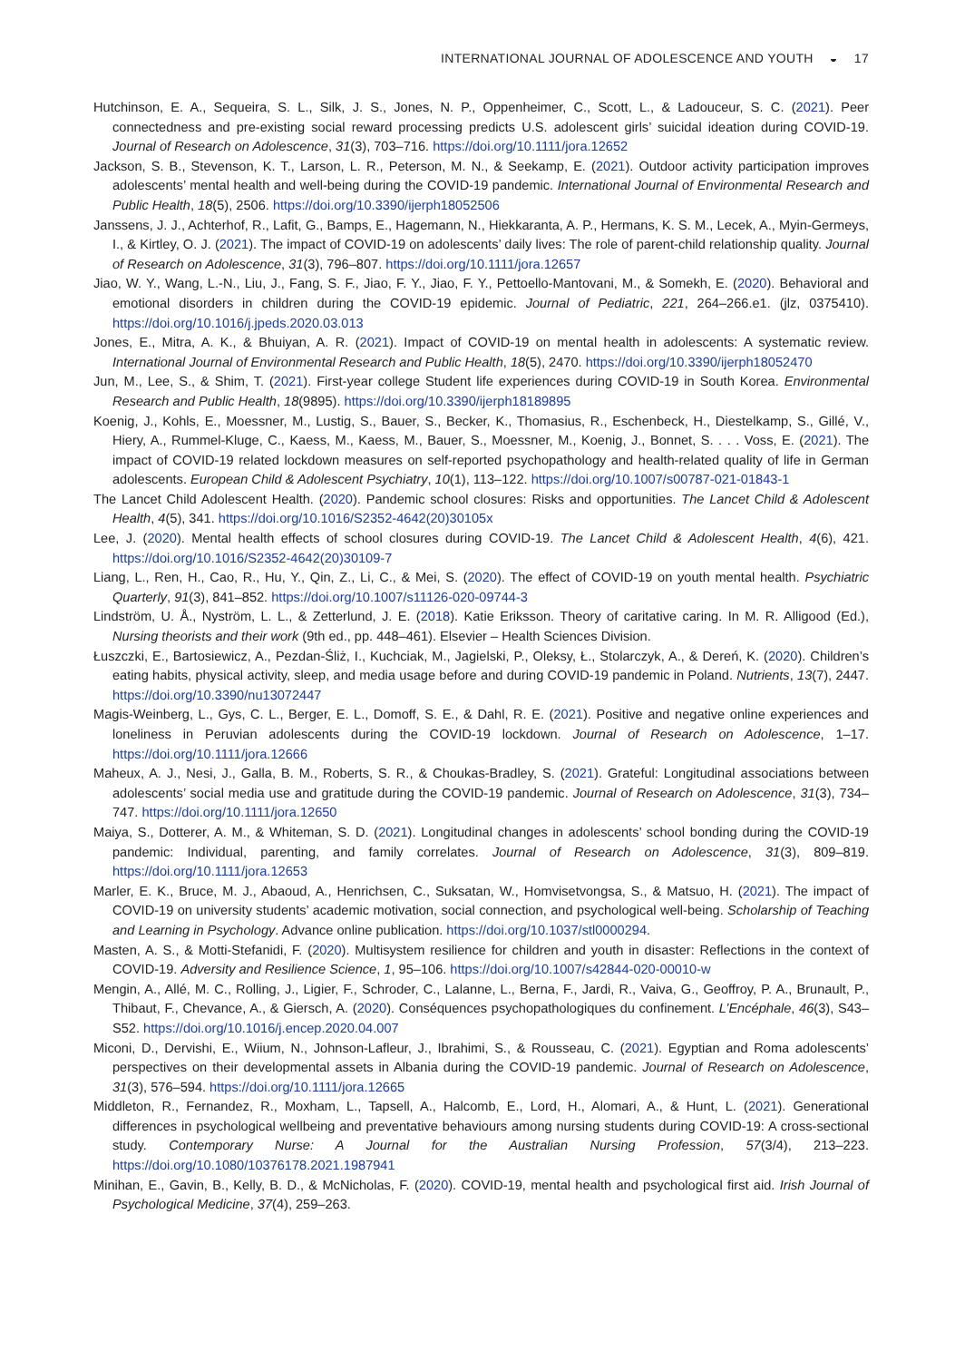INTERNATIONAL JOURNAL OF ADOLESCENCE AND YOUTH ◒ 17
Hutchinson, E. A., Sequeira, S. L., Silk, J. S., Jones, N. P., Oppenheimer, C., Scott, L., & Ladouceur, S. C. (2021). Peer connectedness and pre-existing social reward processing predicts U.S. adolescent girls’ suicidal ideation during COVID-19. Journal of Research on Adolescence, 31(3), 703–716. https://doi.org/10.1111/jora.12652
Jackson, S. B., Stevenson, K. T., Larson, L. R., Peterson, M. N., & Seekamp, E. (2021). Outdoor activity participation improves adolescents’ mental health and well-being during the COVID-19 pandemic. International Journal of Environmental Research and Public Health, 18(5), 2506. https://doi.org/10.3390/ijerph18052506
Janssens, J. J., Achterhof, R., Lafit, G., Bamps, E., Hagemann, N., Hiekkaranta, A. P., Hermans, K. S. M., Lecek, A., Myin-Germeys, I., & Kirtley, O. J. (2021). The impact of COVID-19 on adolescents’ daily lives: The role of parent-child relationship quality. Journal of Research on Adolescence, 31(3), 796–807. https://doi.org/10.1111/jora.12657
Jiao, W. Y., Wang, L.-N., Liu, J., Fang, S. F., Jiao, F. Y., Jiao, F. Y., Pettoello-Mantovani, M., & Somekh, E. (2020). Behavioral and emotional disorders in children during the COVID-19 epidemic. Journal of Pediatric, 221, 264–266.e1. (jlz, 0375410). https://doi.org/10.1016/j.jpeds.2020.03.013
Jones, E., Mitra, A. K., & Bhuiyan, A. R. (2021). Impact of COVID-19 on mental health in adolescents: A systematic review. International Journal of Environmental Research and Public Health, 18(5), 2470. https://doi.org/10.3390/ijerph18052470
Jun, M., Lee, S., & Shim, T. (2021). First-year college Student life experiences during COVID-19 in South Korea. Environmental Research and Public Health, 18(9895). https://doi.org/10.3390/ijerph18189895
Koenig, J., Kohls, E., Moessner, M., Lustig, S., Bauer, S., Becker, K., Thomasius, R., Eschenbeck, H., Diestelkamp, S., Gillé, V., Hiery, A., Rummel-Kluge, C., Kaess, M., Kaess, M., Bauer, S., Moessner, M., Koenig, J., Bonnet, S. . . . Voss, E. (2021). The impact of COVID-19 related lockdown measures on self-reported psychopathology and health-related quality of life in German adolescents. European Child & Adolescent Psychiatry, 10(1), 113–122. https://doi.org/10.1007/s00787-021-01843-1
The Lancet Child Adolescent Health. (2020). Pandemic school closures: Risks and opportunities. The Lancet Child & Adolescent Health, 4(5), 341. https://doi.org/10.1016/S2352-4642(20)30105x
Lee, J. (2020). Mental health effects of school closures during COVID-19. The Lancet Child & Adolescent Health, 4(6), 421. https://doi.org/10.1016/S2352-4642(20)30109-7
Liang, L., Ren, H., Cao, R., Hu, Y., Qin, Z., Li, C., & Mei, S. (2020). The effect of COVID-19 on youth mental health. Psychiatric Quarterly, 91(3), 841–852. https://doi.org/10.1007/s11126-020-09744-3
Lindström, U. Å., Nyström, L. L., & Zetterlund, J. E. (2018). Katie Eriksson. Theory of caritative caring. In M. R. Alligood (Ed.), Nursing theorists and their work (9th ed., pp. 448–461). Elsevier – Health Sciences Division.
Łuszczki, E., Bartosiewicz, A., Pezdan-Śliż, I., Kuchciak, M., Jagielski, P., Oleksy, Ł., Stolarczyk, A., & Dereń, K. (2020). Children’s eating habits, physical activity, sleep, and media usage before and during COVID-19 pandemic in Poland. Nutrients, 13(7), 2447. https://doi.org/10.3390/nu13072447
Magis-Weinberg, L., Gys, C. L., Berger, E. L., Domoff, S. E., & Dahl, R. E. (2021). Positive and negative online experiences and loneliness in Peruvian adolescents during the COVID-19 lockdown. Journal of Research on Adolescence, 1–17. https://doi.org/10.1111/jora.12666
Maheux, A. J., Nesi, J., Galla, B. M., Roberts, S. R., & Choukas-Bradley, S. (2021). Grateful: Longitudinal associations between adolescents’ social media use and gratitude during the COVID-19 pandemic. Journal of Research on Adolescence, 31(3), 734–747. https://doi.org/10.1111/jora.12650
Maiya, S., Dotterer, A. M., & Whiteman, S. D. (2021). Longitudinal changes in adolescents’ school bonding during the COVID-19 pandemic: Individual, parenting, and family correlates. Journal of Research on Adolescence, 31(3), 809–819. https://doi.org/10.1111/jora.12653
Marler, E. K., Bruce, M. J., Abaoud, A., Henrichsen, C., Suksatan, W., Homvisetvongsa, S., & Matsuo, H. (2021). The impact of COVID-19 on university students’ academic motivation, social connection, and psychological well-being. Scholarship of Teaching and Learning in Psychology. Advance online publication. https://doi.org/10.1037/stl0000294.
Masten, A. S., & Motti-Stefanidi, F. (2020). Multisystem resilience for children and youth in disaster: Reflections in the context of COVID-19. Adversity and Resilience Science, 1, 95–106. https://doi.org/10.1007/s42844-020-00010-w
Mengin, A., Allé, M. C., Rolling, J., Ligier, F., Schroder, C., Lalanne, L., Berna, F., Jardi, R., Vaiva, G., Geoffroy, P. A., Brunault, P., Thibaut, F., Chevance, A., & Giersch, A. (2020). Conséquences psychopathologiques du confinement. L’Encéphale, 46(3), S43–S52. https://doi.org/10.1016/j.encep.2020.04.007
Miconi, D., Dervishi, E., Wiium, N., Johnson-Lafleur, J., Ibrahimi, S., & Rousseau, C. (2021). Egyptian and Roma adolescents’ perspectives on their developmental assets in Albania during the COVID-19 pandemic. Journal of Research on Adolescence, 31(3), 576–594. https://doi.org/10.1111/jora.12665
Middleton, R., Fernandez, R., Moxham, L., Tapsell, A., Halcomb, E., Lord, H., Alomari, A., & Hunt, L. (2021). Generational differences in psychological wellbeing and preventative behaviours among nursing students during COVID-19: A cross-sectional study. Contemporary Nurse: A Journal for the Australian Nursing Profession, 57(3/4), 213–223. https://doi.org/10.1080/10376178.2021.1987941
Minihan, E., Gavin, B., Kelly, B. D., & McNicholas, F. (2020). COVID-19, mental health and psychological first aid. Irish Journal of Psychological Medicine, 37(4), 259–263.